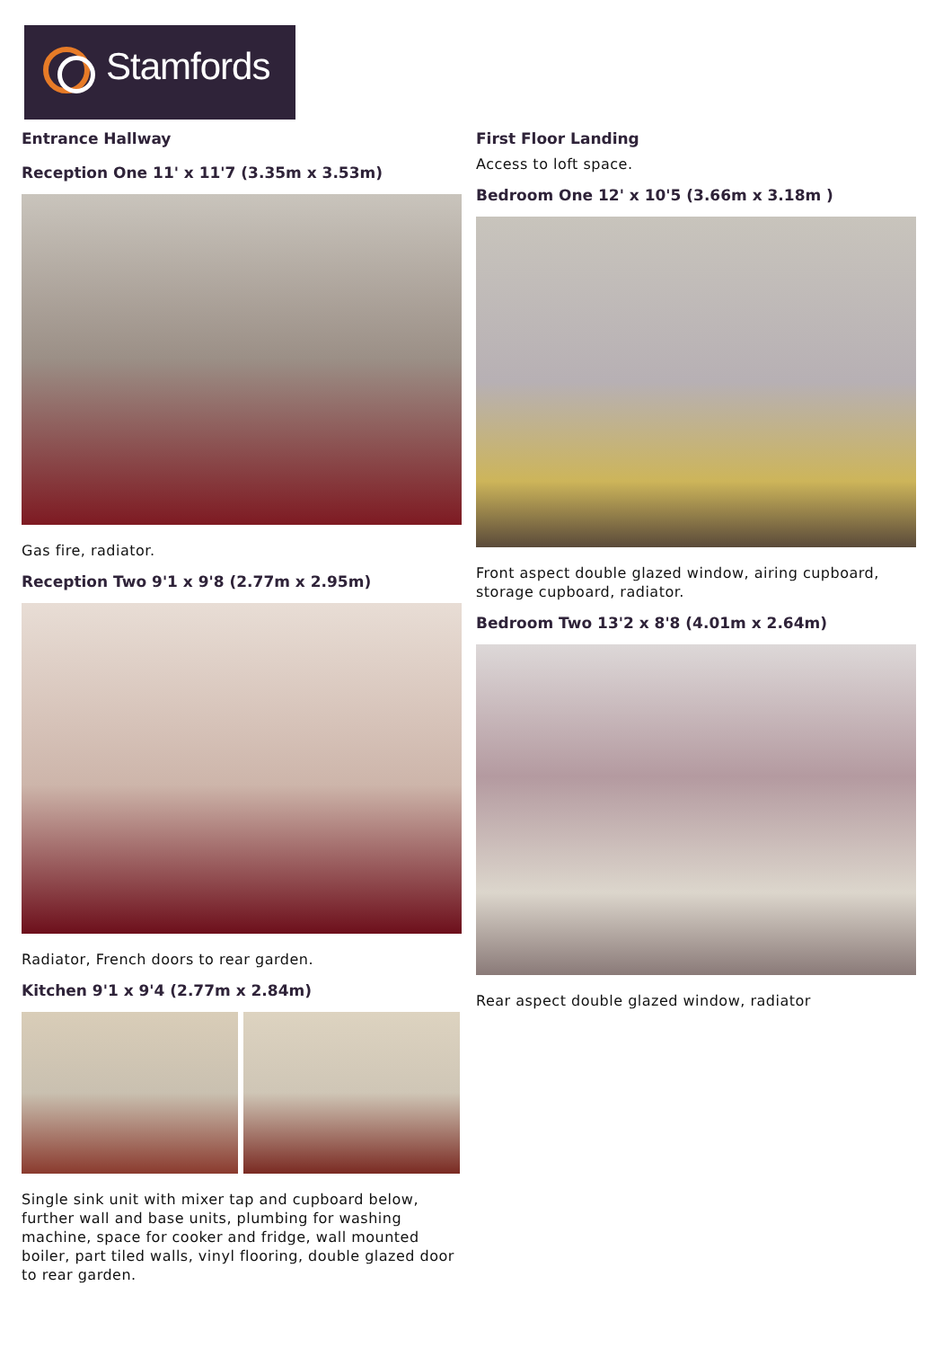Stamfords
Entrance Hallway
Reception One 11' x 11'7 (3.35m x 3.53m)
Gas fire, radiator.
Reception Two 9'1 x 9'8 (2.77m x 2.95m)
Radiator, French doors to rear garden.
Kitchen 9'1 x 9'4 (2.77m x 2.84m)
Single sink unit with mixer tap and cupboard below, further wall and base units, plumbing for washing machine, space for cooker and fridge, wall mounted boiler, part tiled walls, vinyl flooring, double glazed door to rear garden.
First Floor Landing
Access to loft space.
Bedroom One 12' x 10'5 (3.66m x 3.18m )
Front aspect double glazed window, airing cupboard, storage cupboard, radiator.
Bedroom Two 13'2 x 8'8 (4.01m x 2.64m)
Rear aspect double glazed window, radiator